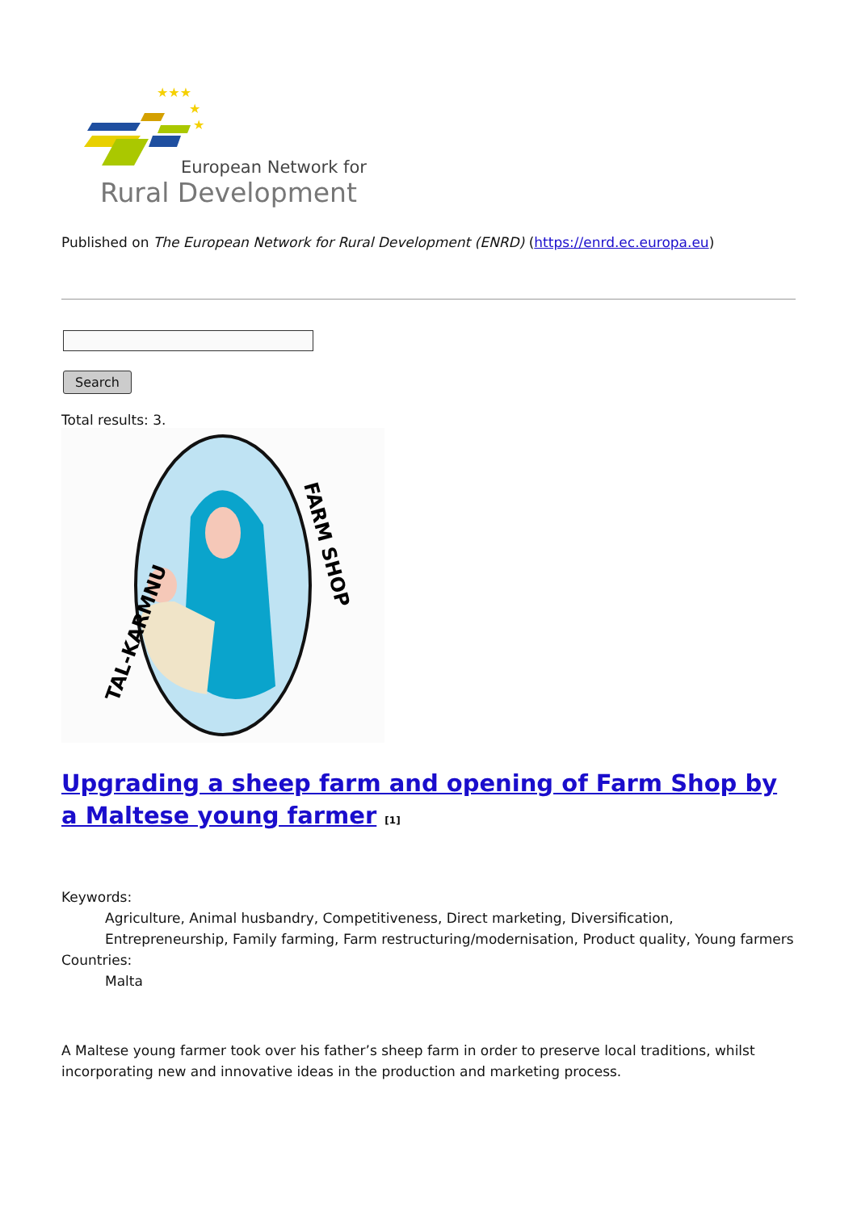★★★
★
★
European Network for
Rural Development
Published on The European Network for Rural Development (ENRD) (https://enrd.ec.europa.eu)
Search
Total results: 3.
TAL-KARMNU
FARM SHOP
Upgrading a sheep farm and opening of Farm Shop by a Maltese young farmer <sup>[1]</sup>
Keywords:
Agriculture, Animal husbandry, Competitiveness, Direct marketing, Diversification, Entrepreneurship, Family farming, Farm restructuring/modernisation, Product quality, Young farmers
Countries:
Malta
A Maltese young farmer took over his father’s sheep farm in order to preserve local traditions, whilst incorporating new and innovative ideas in the production and marketing process.